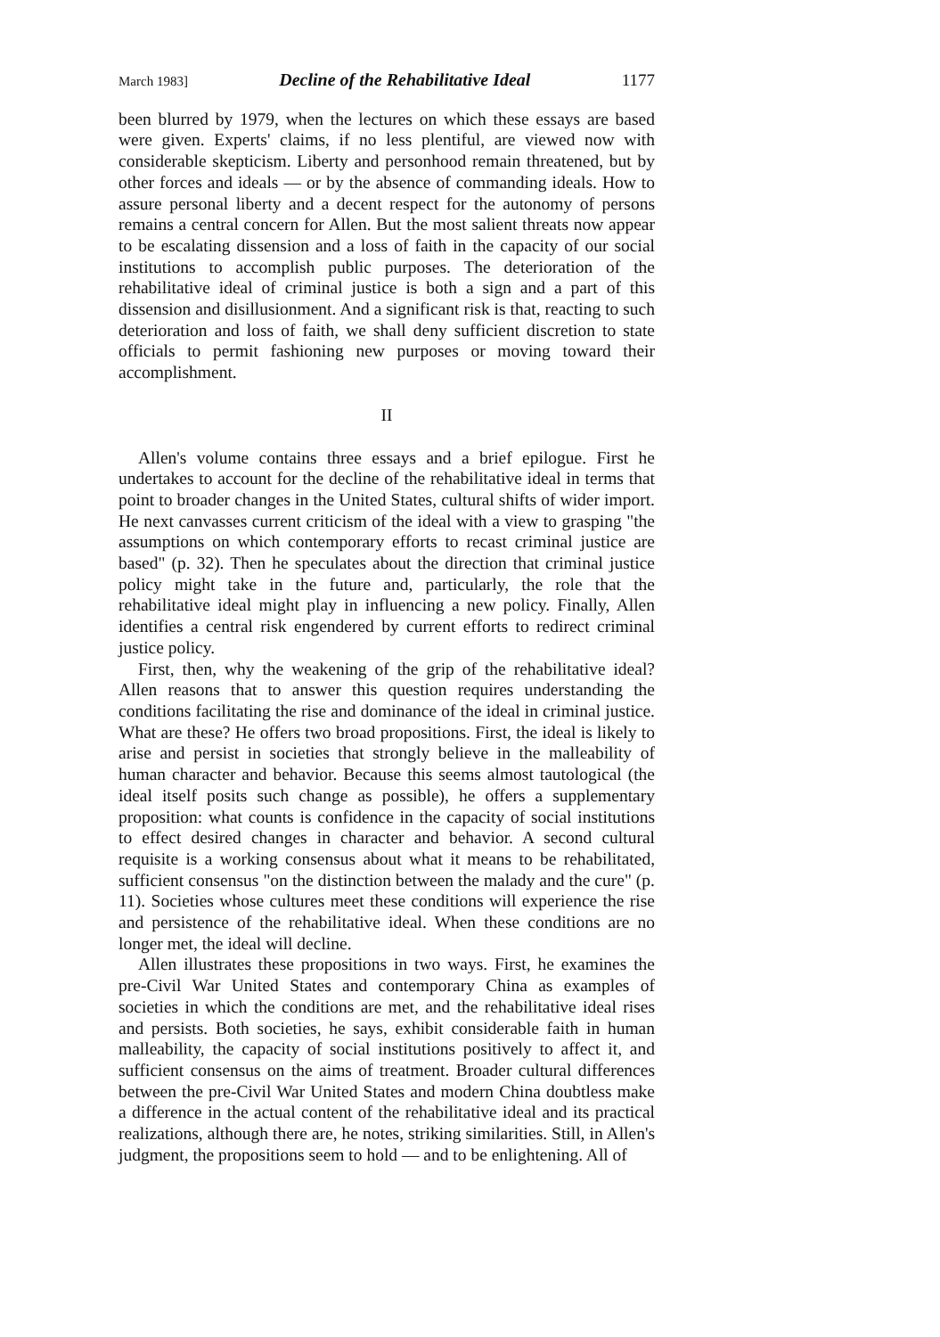March 1983] Decline of the Rehabilitative Ideal 1177
been blurred by 1979, when the lectures on which these essays are based were given. Experts' claims, if no less plentiful, are viewed now with considerable skepticism. Liberty and personhood remain threatened, but by other forces and ideals — or by the absence of commanding ideals. How to assure personal liberty and a decent respect for the autonomy of persons remains a central concern for Allen. But the most salient threats now appear to be escalating dissension and a loss of faith in the capacity of our social institutions to accomplish public purposes. The deterioration of the rehabilitative ideal of criminal justice is both a sign and a part of this dissension and disillusionment. And a significant risk is that, reacting to such deterioration and loss of faith, we shall deny sufficient discretion to state officials to permit fashioning new purposes or moving toward their accomplishment.
II
Allen's volume contains three essays and a brief epilogue. First he undertakes to account for the decline of the rehabilitative ideal in terms that point to broader changes in the United States, cultural shifts of wider import. He next canvasses current criticism of the ideal with a view to grasping "the assumptions on which contemporary efforts to recast criminal justice are based" (p. 32). Then he speculates about the direction that criminal justice policy might take in the future and, particularly, the role that the rehabilitative ideal might play in influencing a new policy. Finally, Allen identifies a central risk engendered by current efforts to redirect criminal justice policy.
First, then, why the weakening of the grip of the rehabilitative ideal? Allen reasons that to answer this question requires understanding the conditions facilitating the rise and dominance of the ideal in criminal justice. What are these? He offers two broad propositions. First, the ideal is likely to arise and persist in societies that strongly believe in the malleability of human character and behavior. Because this seems almost tautological (the ideal itself posits such change as possible), he offers a supplementary proposition: what counts is confidence in the capacity of social institutions to effect desired changes in character and behavior. A second cultural requisite is a working consensus about what it means to be rehabilitated, sufficient consensus "on the distinction between the malady and the cure" (p. 11). Societies whose cultures meet these conditions will experience the rise and persistence of the rehabilitative ideal. When these conditions are no longer met, the ideal will decline.
Allen illustrates these propositions in two ways. First, he examines the pre-Civil War United States and contemporary China as examples of societies in which the conditions are met, and the rehabilitative ideal rises and persists. Both societies, he says, exhibit considerable faith in human malleability, the capacity of social institutions positively to affect it, and sufficient consensus on the aims of treatment. Broader cultural differences between the pre-Civil War United States and modern China doubtless make a difference in the actual content of the rehabilitative ideal and its practical realizations, although there are, he notes, striking similarities. Still, in Allen's judgment, the propositions seem to hold — and to be enlightening. All of